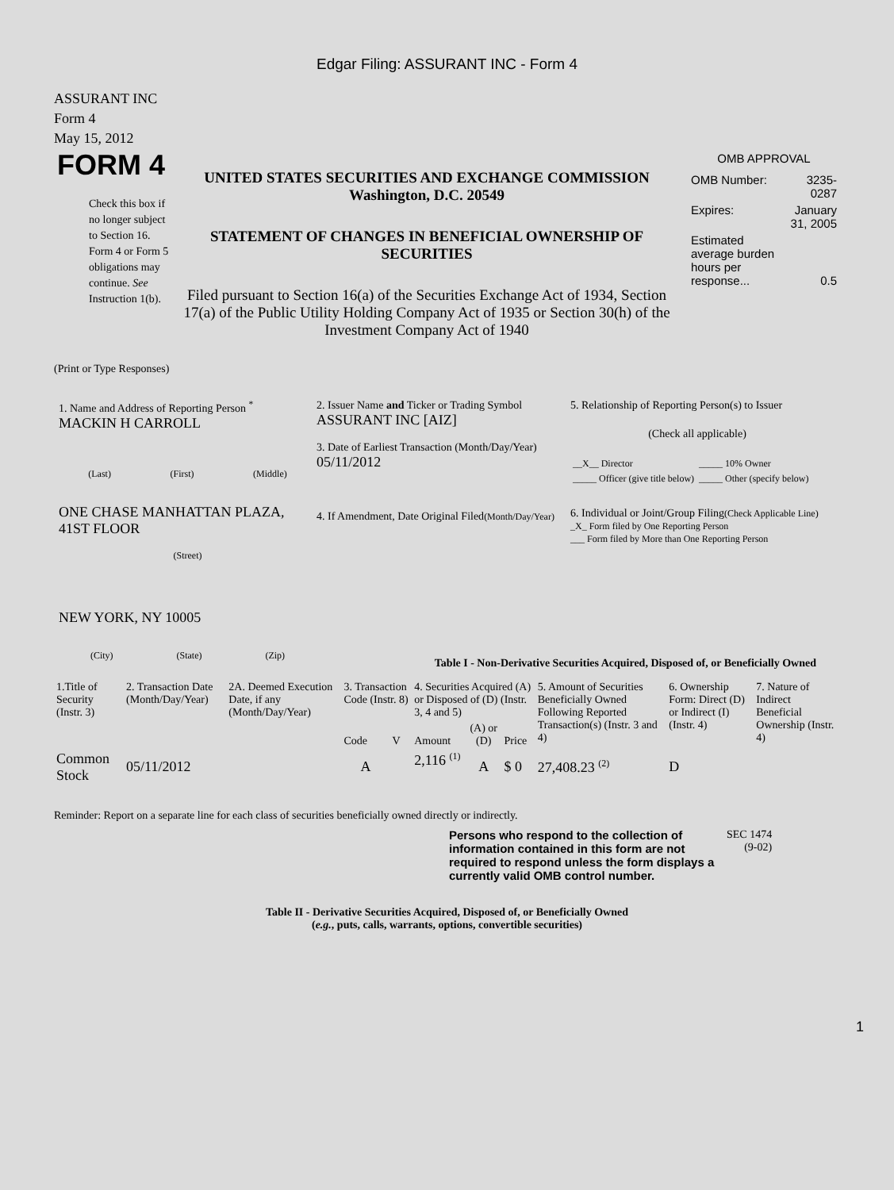Edgar Filing: ASSURANT INC - Form 4
ASSURANT INC
Form 4
May 15, 2012
FORM 4
Check this box if no longer subject to Section 16. Form 4 or Form 5 obligations may continue. See Instruction 1(b).
UNITED STATES SECURITIES AND EXCHANGE COMMISSION
Washington, D.C. 20549
STATEMENT OF CHANGES IN BENEFICIAL OWNERSHIP OF SECURITIES
Filed pursuant to Section 16(a) of the Securities Exchange Act of 1934, Section 17(a) of the Public Utility Holding Company Act of 1935 or Section 30(h) of the Investment Company Act of 1940
OMB APPROVAL
| OMB Number: | 3235-0287 |
| Expires: | January 31, 2005 |
| Estimated average burden hours per response... | 0.5 |
(Print or Type Responses)
1. Name and Address of Reporting Person <sup>*</sup>
MACKIN H CARROLL
(Last) (First) (Middle)
ONE CHASE MANHATTAN PLAZA, 41ST FLOOR
(Street)
NEW YORK, NY 10005
(City) (State) (Zip)
2. Issuer Name and Ticker or Trading Symbol
ASSURANT INC [AIZ]
3. Date of Earliest Transaction (Month/Day/Year)
05/11/2012
4. If Amendment, Date Original Filed(Month/Day/Year)
5. Relationship of Reporting Person(s) to Issuer
(Check all applicable)
| __X__ Director | _____ 10% Owner |
| _____ Officer (give title below) | _____ Other (specify below) |
6. Individual or Joint/Group Filing(Check Applicable Line)
_X_ Form filed by One Reporting Person
___ Form filed by More than One Reporting Person
Table I - Non-Derivative Securities Acquired, Disposed of, or Beneficially Owned
| 1.Title of Security (Instr. 3) | 2. Transaction Date (Month/Day/Year) | 2A. Deemed Execution Date, if any (Month/Day/Year) | 3. Transaction Code (Instr. 8) | | 4. Securities Acquired (A) or Disposed of (D) (Instr. 3, 4 and 5) | | | 5. Amount of Securities Beneficially Owned Following Reported Transaction(s) (Instr. 3 and 4) | 6. Ownership Form: Direct (D) or Indirect (I) (Instr. 4) | 7. Nature of Indirect Beneficial Ownership (Instr. 4) |
| | | | Code | V | Amount | (A) or (D) | Price | | | |
| Common Stock | 05/11/2012 | | A | | 2,116 <sup>(1)</sup> | A | $ 0 | 27,408.23 <sup>(2)</sup> | D | |
Reminder: Report on a separate line for each class of securities beneficially owned directly or indirectly.
Persons who respond to the collection of information contained in this form are not required to respond unless the form displays a currently valid OMB control number.
SEC 1474
(9-02)
Table II - Derivative Securities Acquired, Disposed of, or Beneficially Owned
(e.g., puts, calls, warrants, options, convertible securities)
1